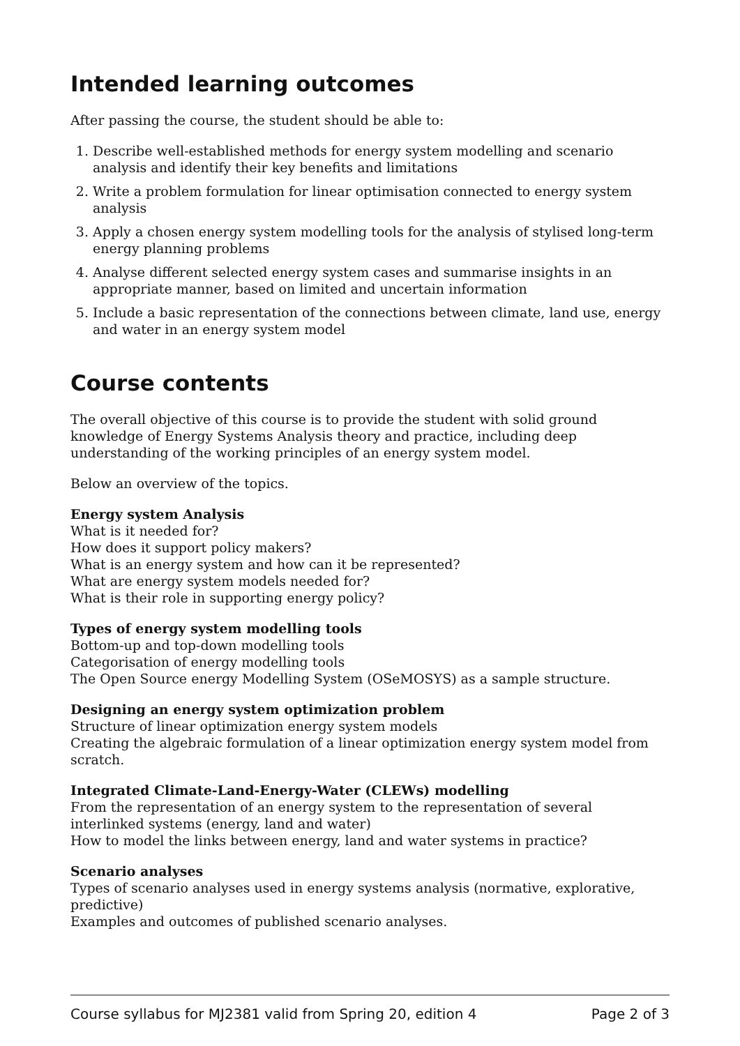Intended learning outcomes
After passing the course, the student should be able to:
1. Describe well-established methods for energy system modelling and scenario analysis and identify their key benefits and limitations
2. Write a problem formulation for linear optimisation connected to energy system analysis
3. Apply a chosen energy system modelling tools for the analysis of stylised long-term energy planning problems
4. Analyse different selected energy system cases and summarise insights in an appropriate manner, based on limited and uncertain information
5. Include a basic representation of the connections between climate, land use, energy and water in an energy system model
Course contents
The overall objective of this course is to provide the student with solid ground knowledge of Energy Systems Analysis theory and practice, including deep understanding of the working principles of an energy system model.
Below an overview of the topics.
Energy system Analysis
What is it needed for?
How does it support policy makers?
What is an energy system and how can it be represented?
What are energy system models needed for?
What is their role in supporting energy policy?
Types of energy system modelling tools
Bottom-up and top-down modelling tools
Categorisation of energy modelling tools
The Open Source energy Modelling System (OSeMOSYS) as a sample structure.
Designing an energy system optimization problem
Structure of linear optimization energy system models
Creating the algebraic formulation of a linear optimization energy system model from scratch.
Integrated Climate-Land-Energy-Water (CLEWs) modelling
From the representation of an energy system to the representation of several interlinked systems (energy, land and water)
How to model the links between energy, land and water systems in practice?
Scenario analyses
Types of scenario analyses used in energy systems analysis (normative, explorative, predictive)
Examples and outcomes of published scenario analyses.
Course syllabus for MJ2381 valid from Spring 20, edition 4 Page 2 of 3